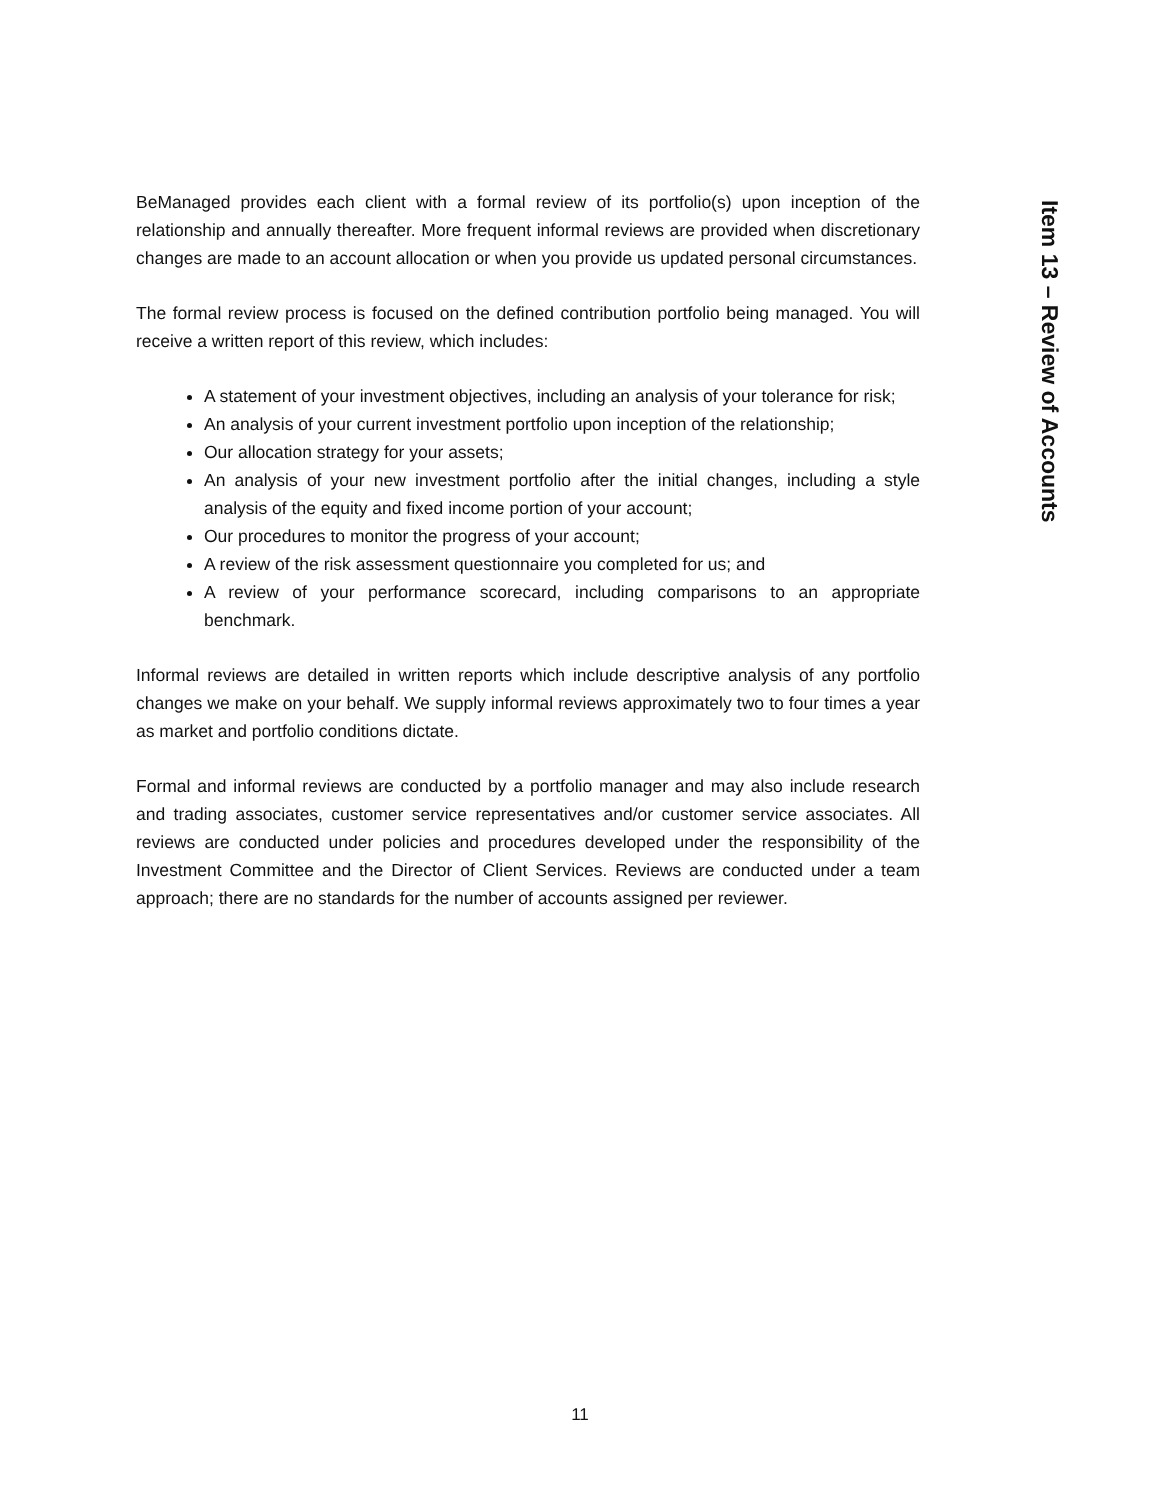Item 13 – Review of Accounts
BeManaged provides each client with a formal review of its portfolio(s) upon inception of the relationship and annually thereafter. More frequent informal reviews are provided when discretionary changes are made to an account allocation or when you provide us updated personal circumstances.
The formal review process is focused on the defined contribution portfolio being managed. You will receive a written report of this review, which includes:
A statement of your investment objectives, including an analysis of your tolerance for risk;
An analysis of your current investment portfolio upon inception of the relationship;
Our allocation strategy for your assets;
An analysis of your new investment portfolio after the initial changes, including a style analysis of the equity and fixed income portion of your account;
Our procedures to monitor the progress of your account;
A review of the risk assessment questionnaire you completed for us; and
A review of your performance scorecard, including comparisons to an appropriate benchmark.
Informal reviews are detailed in written reports which include descriptive analysis of any portfolio changes we make on your behalf. We supply informal reviews approximately two to four times a year as market and portfolio conditions dictate.
Formal and informal reviews are conducted by a portfolio manager and may also include research and trading associates, customer service representatives and/or customer service associates. All reviews are conducted under policies and procedures developed under the responsibility of the Investment Committee and the Director of Client Services. Reviews are conducted under a team approach; there are no standards for the number of accounts assigned per reviewer.
11